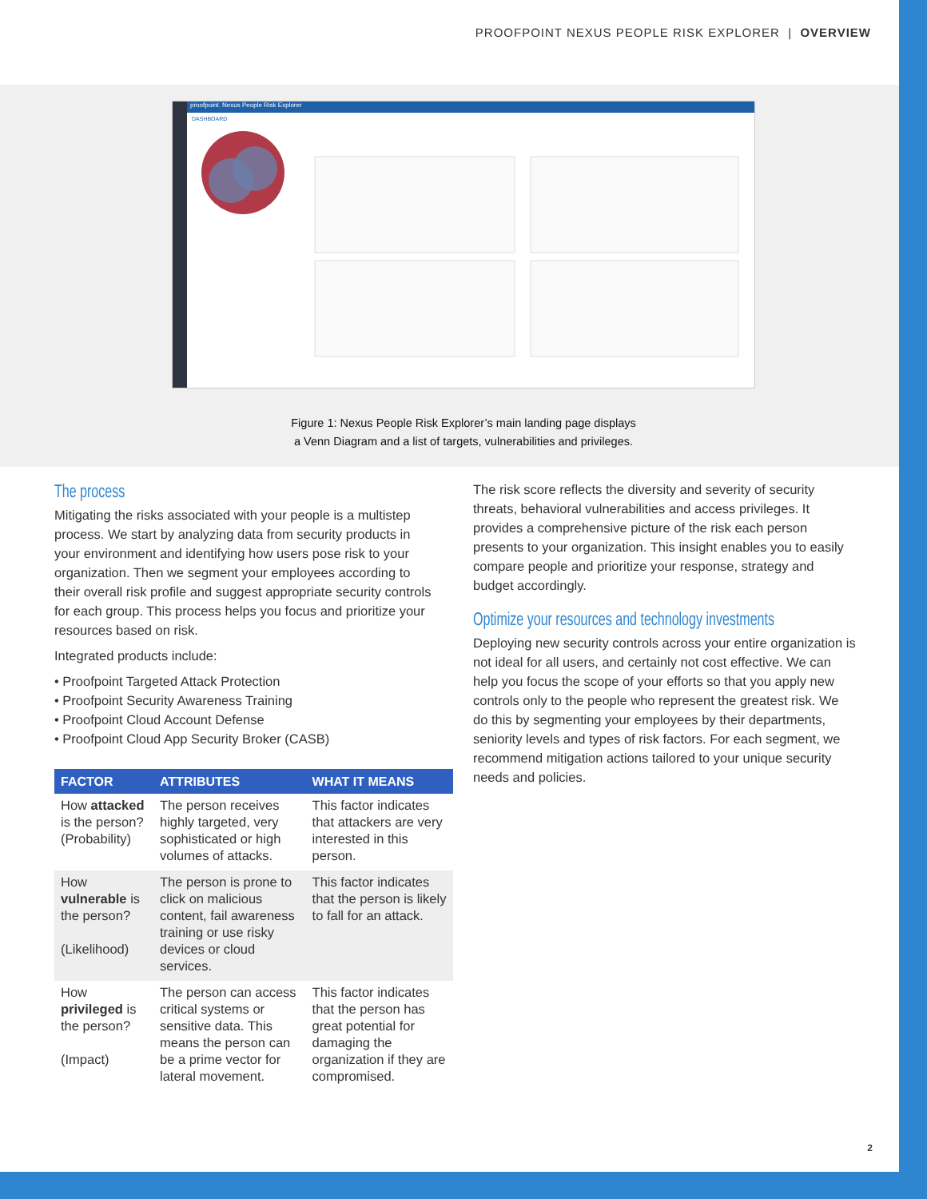PROOFPOINT NEXUS PEOPLE RISK EXPLORER | OVERVIEW
proofpoint. Nexus People Risk Explorer
DASHBOARD
Figure 1: Nexus People Risk Explorer’s main landing page displays
a Venn Diagram and a list of targets, vulnerabilities and privileges.
The process
Mitigating the risks associated with your people is a multistep process. We start by analyzing data from security products in your environment and identifying how users pose risk to your organization. Then we segment your employees according to their overall risk profile and suggest appropriate security controls for each group. This process helps you focus and prioritize your resources based on risk.
Integrated products include:
• Proofpoint Targeted Attack Protection
• Proofpoint Security Awareness Training
• Proofpoint Cloud Account Defense
• Proofpoint Cloud App Security Broker (CASB)
| FACTOR | ATTRIBUTES | WHAT IT MEANS |
| --- | --- | --- |
| How attacked is the person? (Probability) | The person receives highly targeted, very sophisticated or high volumes of attacks. | This factor indicates that attackers are very interested in this person. |
| How vulnerable is the person? (Likelihood) | The person is prone to click on malicious content, fail awareness training or use risky devices or cloud services. | This factor indicates that the person is likely to fall for an attack. |
| How privileged is the person? (Impact) | The person can access critical systems or sensitive data. This means the person can be a prime vector for lateral movement. | This factor indicates that the person has great potential for damaging the organization if they are compromised. |
The risk score reflects the diversity and severity of security threats, behavioral vulnerabilities and access privileges. It provides a comprehensive picture of the risk each person presents to your organization. This insight enables you to easily compare people and prioritize your response, strategy and budget accordingly.
Optimize your resources and technology investments
Deploying new security controls across your entire organization is not ideal for all users, and certainly not cost effective. We can help you focus the scope of your efforts so that you apply new controls only to the people who represent the greatest risk. We do this by segmenting your employees by their departments, seniority levels and types of risk factors. For each segment, we recommend mitigation actions tailored to your unique security needs and policies.
2